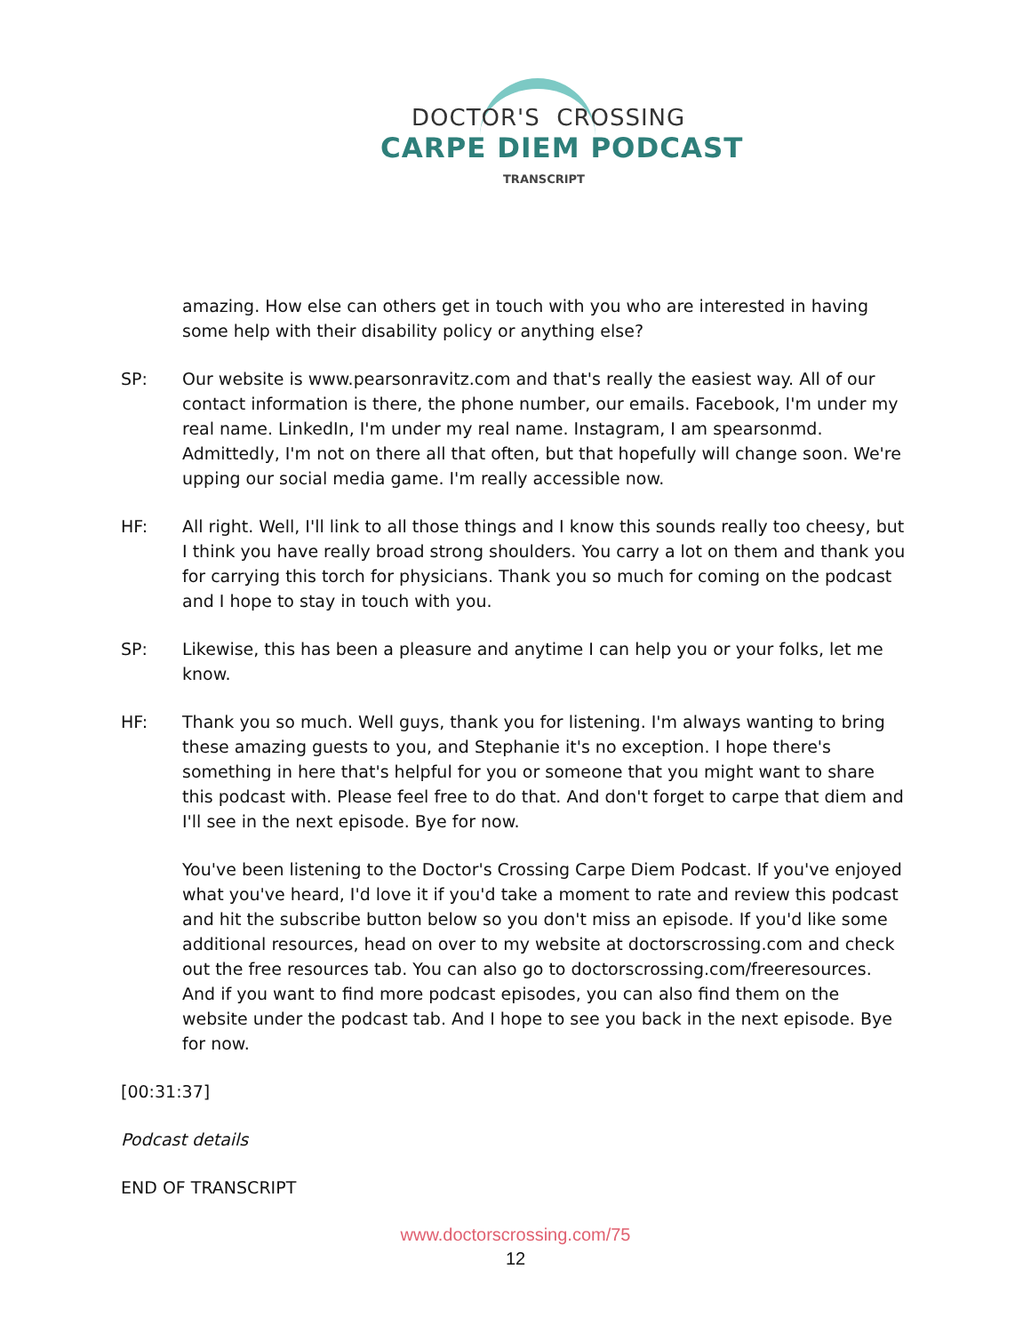DOCTOR'S CROSSING
CARPE DIEM PODCAST
TRANSCRIPT
amazing. How else can others get in touch with you who are interested in having some help with their disability policy or anything else?
SP: Our website is www.pearsonravitz.com and that's really the easiest way. All of our contact information is there, the phone number, our emails. Facebook, I'm under my real name. LinkedIn, I'm under my real name. Instagram, I am spearsonmd. Admittedly, I'm not on there all that often, but that hopefully will change soon. We're upping our social media game. I'm really accessible now.
HF: All right. Well, I'll link to all those things and I know this sounds really too cheesy, but I think you have really broad strong shoulders. You carry a lot on them and thank you for carrying this torch for physicians. Thank you so much for coming on the podcast and I hope to stay in touch with you.
SP: Likewise, this has been a pleasure and anytime I can help you or your folks, let me know.
HF: Thank you so much. Well guys, thank you for listening. I'm always wanting to bring these amazing guests to you, and Stephanie it's no exception. I hope there's something in here that's helpful for you or someone that you might want to share this podcast with. Please feel free to do that. And don't forget to carpe that diem and I'll see in the next episode. Bye for now.
You've been listening to the Doctor's Crossing Carpe Diem Podcast. If you've enjoyed what you've heard, I'd love it if you'd take a moment to rate and review this podcast and hit the subscribe button below so you don't miss an episode. If you'd like some additional resources, head on over to my website at doctorscrossing.com and check out the free resources tab. You can also go to doctorscrossing.com/freeresources. And if you want to find more podcast episodes, you can also find them on the website under the podcast tab. And I hope to see you back in the next episode. Bye for now.
[00:31:37]
Podcast details
END OF TRANSCRIPT
www.doctorscrossing.com/75
12